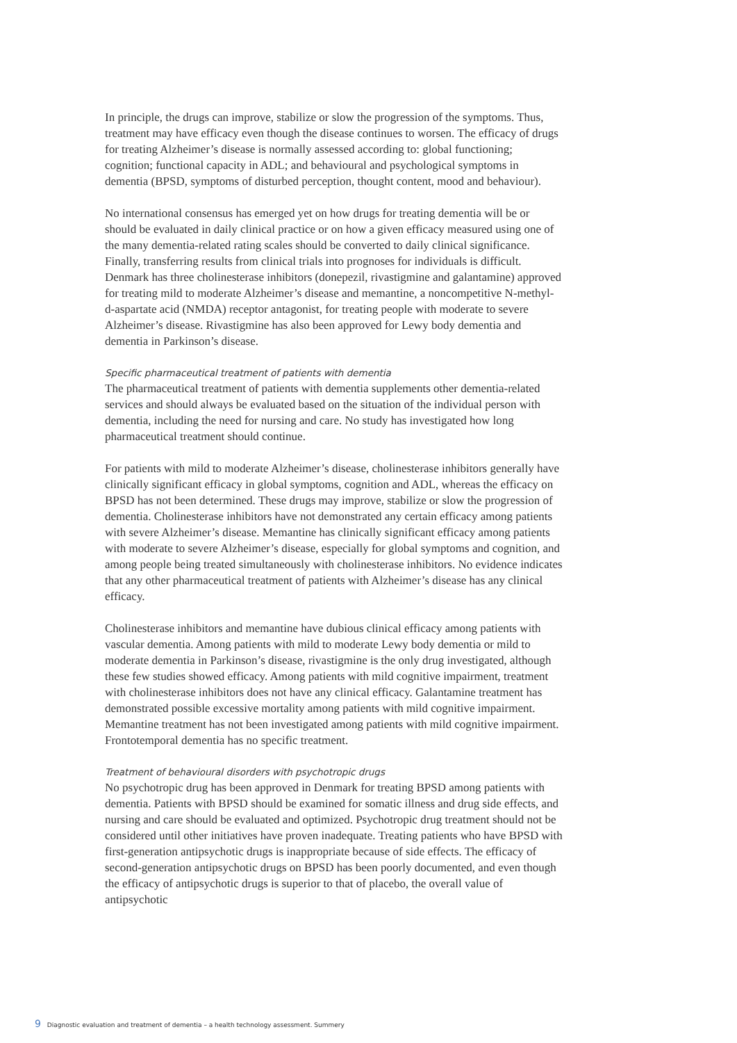In principle, the drugs can improve, stabilize or slow the progression of the symptoms. Thus, treatment may have efficacy even though the disease continues to worsen. The efficacy of drugs for treating Alzheimer’s disease is normally assessed according to: global functioning; cognition; functional capacity in ADL; and behavioural and psychological symptoms in dementia (BPSD, symptoms of disturbed perception, thought content, mood and behaviour).
No international consensus has emerged yet on how drugs for treating dementia will be or should be evaluated in daily clinical practice or on how a given efficacy measured using one of the many dementia-related rating scales should be converted to daily clinical significance. Finally, transferring results from clinical trials into prognoses for individuals is difficult. Denmark has three cholinesterase inhibitors (donepezil, rivastigmine and galantamine) approved for treating mild to moderate Alzheimer’s disease and memantine, a noncompetitive N-methyl-d-aspartate acid (NMDA) receptor antagonist, for treating people with moderate to severe Alzheimer’s disease. Rivastigmine has also been approved for Lewy body dementia and dementia in Parkinson’s disease.
Specific pharmaceutical treatment of patients with dementia
The pharmaceutical treatment of patients with dementia supplements other dementia-related services and should always be evaluated based on the situation of the individual person with dementia, including the need for nursing and care. No study has investigated how long pharmaceutical treatment should continue.
For patients with mild to moderate Alzheimer’s disease, cholinesterase inhibitors generally have clinically significant efficacy in global symptoms, cognition and ADL, whereas the efficacy on BPSD has not been determined. These drugs may improve, stabilize or slow the progression of dementia. Cholinesterase inhibitors have not demonstrated any certain efficacy among patients with severe Alzheimer’s disease. Memantine has clinically significant efficacy among patients with moderate to severe Alzheimer’s disease, especially for global symptoms and cognition, and among people being treated simultaneously with cholinesterase inhibitors. No evidence indicates that any other pharmaceutical treatment of patients with Alzheimer’s disease has any clinical efficacy.
Cholinesterase inhibitors and memantine have dubious clinical efficacy among patients with vascular dementia. Among patients with mild to moderate Lewy body dementia or mild to moderate dementia in Parkinson’s disease, rivastigmine is the only drug investigated, although these few studies showed efficacy. Among patients with mild cognitive impairment, treatment with cholinesterase inhibitors does not have any clinical efficacy. Galantamine treatment has demonstrated possible excessive mortality among patients with mild cognitive impairment. Memantine treatment has not been investigated among patients with mild cognitive impairment. Frontotemporal dementia has no specific treatment.
Treatment of behavioural disorders with psychotropic drugs
No psychotropic drug has been approved in Denmark for treating BPSD among patients with dementia. Patients with BPSD should be examined for somatic illness and drug side effects, and nursing and care should be evaluated and optimized. Psychotropic drug treatment should not be considered until other initiatives have proven inadequate. Treating patients who have BPSD with first-generation antipsychotic drugs is inappropriate because of side effects. The efficacy of second-generation antipsychotic drugs on BPSD has been poorly documented, and even though the efficacy of antipsychotic drugs is superior to that of placebo, the overall value of antipsychotic
9 Diagnostic evaluation and treatment of dementia – a health technology assessment. Summery